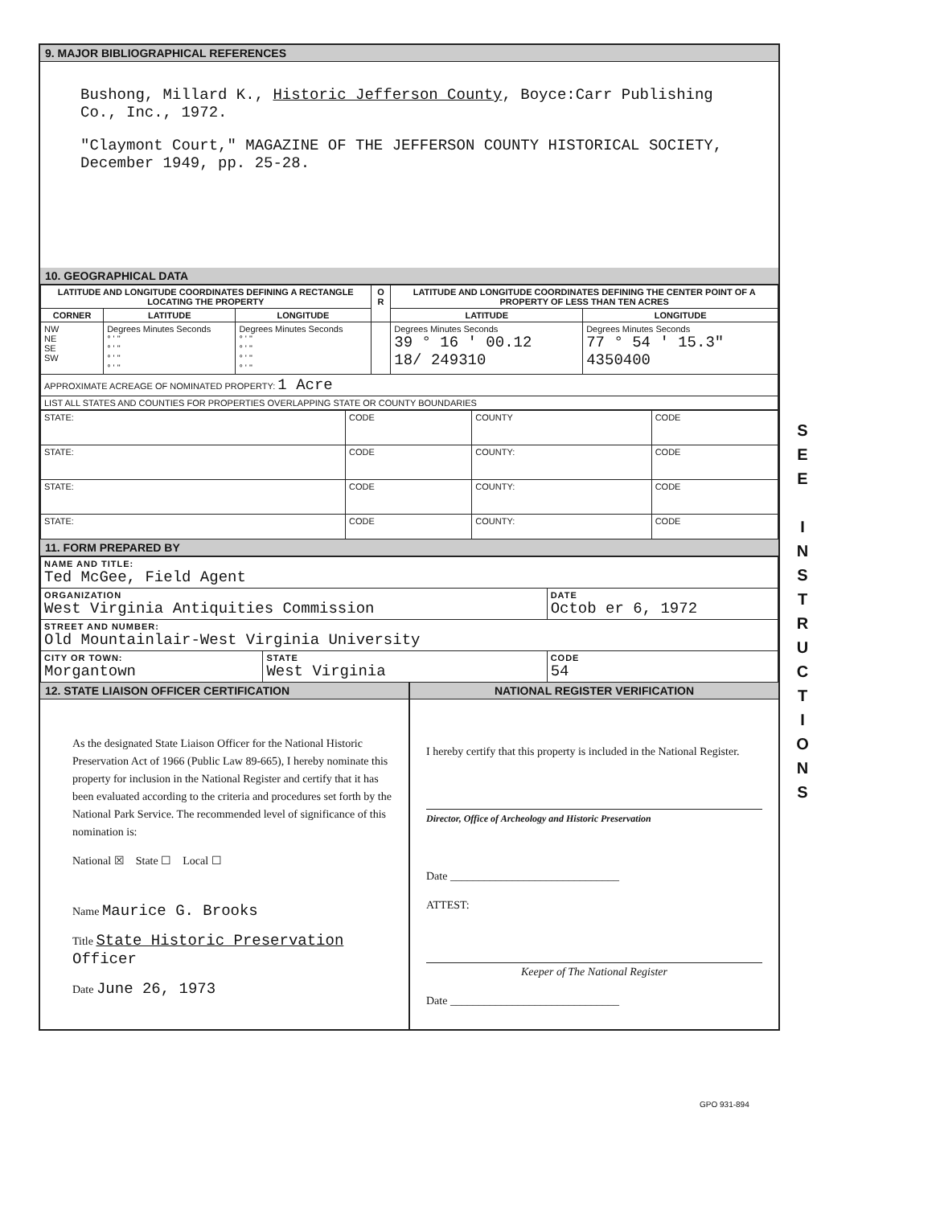9. MAJOR BIBLIOGRAPHICAL REFERENCES
Bushong, Millard K., Historic Jefferson County, Boyce:Carr Publishing Co., Inc., 1972.
"Claymont Court," MAGAZINE OF THE JEFFERSON COUNTY HISTORICAL SOCIETY, December 1949, pp. 25-28.
10. GEOGRAPHICAL DATA
| LATITUDE AND LONGITUDE COORDINATES DEFINING A RECTANGLE LOCATING THE PROPERTY | | | O R | LATITUDE AND LONGITUDE COORDINATES DEFINING THE CENTER POINT OF A PROPERTY OF LESS THAN TEN ACRES | |
| --- | --- | --- | --- | --- | --- |
| CORNER | LATITUDE | LONGITUDE | | LATITUDE | LONGITUDE |
| NW NE SE SW | Degrees Minutes Seconds ° ' " ° ' " ° ' " ° ' " | Degrees Minutes Seconds ° ' " ° ' " ° ' " ° ' " | | Degrees Minutes Seconds 39 ° 16 ' 00.12 18/ 249310 | Degrees Minutes Seconds 77 ° 54 ' 15.3" 4350400 |
| APPROXIMATE ACREAGE OF NOMINATED PROPERTY: 1 Acre | | | | | |
| LIST ALL STATES AND COUNTIES FOR PROPERTIES OVERLAPPING STATE OR COUNTY BOUNDARIES | | | | | |
| STATE: | CODE | COUNTY | CODE |
| STATE: | CODE | COUNTY: | CODE |
| STATE: | CODE | COUNTY: | CODE |
| STATE: | CODE | COUNTY: | CODE |
11. FORM PREPARED BY
| NAME AND TITLE: Ted McGee, Field Agent | | |
| ORGANIZATION West Virginia Antiquities Commission | | DATE Octob er 6, 1972 |
| STREET AND NUMBER: Old Mountainlair-West Virginia University | | |
| CITY OR TOWN: Morgantown | STATE West Virginia | CODE 54 |
12. STATE LIAISON OFFICER CERTIFICATION
As the designated State Liaison Officer for the National Historic Preservation Act of 1966 (Public Law 89-665), I hereby nominate this property for inclusion in the National Register and certify that it has been evaluated according to the criteria and procedures set forth by the National Park Service. The recommended level of significance of this nomination is:
National ☒ State ☐ Local ☐
Name Maurice G. Brooks
Title State Historic Preservation Officer
Date June 26, 1973
NATIONAL REGISTER VERIFICATION
I hereby certify that this property is included in the National Register.
Director, Office of Archeology and Historic Preservation
Date ______________________________
ATTEST:
Keeper of The National Register
Date ______________________________
GPO 931-894
S
E
E
I
N
S
T
R
U
C
T
I
O
N
S